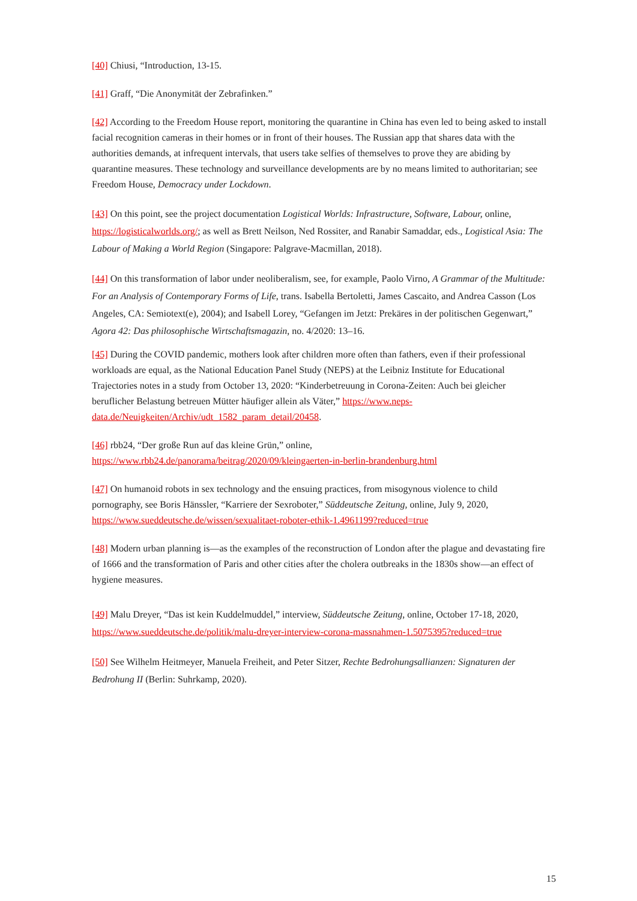[40] Chiusi, “Introduction, 13-15.
[41] Graff, “Die Anonymität der Zebrafinken.”
[42] According to the Freedom House report, monitoring the quarantine in China has even led to being asked to install facial recognition cameras in their homes or in front of their houses. The Russian app that shares data with the authorities demands, at infrequent intervals, that users take selfies of themselves to prove they are abiding by quarantine measures. These technology and surveillance developments are by no means limited to authoritarian; see Freedom House, Democracy under Lockdown.
[43] On this point, see the project documentation Logistical Worlds: Infrastructure, Software, Labour, online, https://logisticalworlds.org/; as well as Brett Neilson, Ned Rossiter, and Ranabir Samaddar, eds., Logistical Asia: The Labour of Making a World Region (Singapore: Palgrave-Macmillan, 2018).
[44] On this transformation of labor under neoliberalism, see, for example, Paolo Virno, A Grammar of the Multitude: For an Analysis of Contemporary Forms of Life, trans. Isabella Bertoletti, James Cascaito, and Andrea Casson (Los Angeles, CA: Semiotext(e), 2004); and Isabell Lorey, “Gefangen im Jetzt: Prekäres in der politischen Gegenwart,” Agora 42: Das philosophische Wirtschaftsmagazin, no. 4/2020: 13–16.
[45] During the COVID pandemic, mothers look after children more often than fathers, even if their professional workloads are equal, as the National Education Panel Study (NEPS) at the Leibniz Institute for Educational Trajectories notes in a study from October 13, 2020: “Kinderbetreuung in Corona-Zeiten: Auch bei gleicher beruflicher Belastung betreuen Mütter häufiger allein als Väter,” https://www.neps-data.de/Neuigkeiten/Archiv/udt_1582_param_detail/20458.
[46] rbb24, “Der große Run auf das kleine Grün,” online, https://www.rbb24.de/panorama/beitrag/2020/09/kleingaerten-in-berlin-brandenburg.html
[47] On humanoid robots in sex technology and the ensuing practices, from misogynous violence to child pornography, see Boris Hänssler, “Karriere der Sexroboter,” Süddeutsche Zeitung, online, July 9, 2020, https://www.sueddeutsche.de/wissen/sexualitaet-roboter-ethik-1.4961199?reduced=true
[48] Modern urban planning is—as the examples of the reconstruction of London after the plague and devastating fire of 1666 and the transformation of Paris and other cities after the cholera outbreaks in the 1830s show—an effect of hygiene measures.
[49] Malu Dreyer, “Das ist kein Kuddelmuddel,” interview, Süddeutsche Zeitung, online, October 17-18, 2020, https://www.sueddeutsche.de/politik/malu-dreyer-interview-corona-massnahmen-1.5075395?reduced=true
[50] See Wilhelm Heitmeyer, Manuela Freiheit, and Peter Sitzer, Rechte Bedrohungsallianzen: Signaturen der Bedrohung II (Berlin: Suhrkamp, 2020).
15